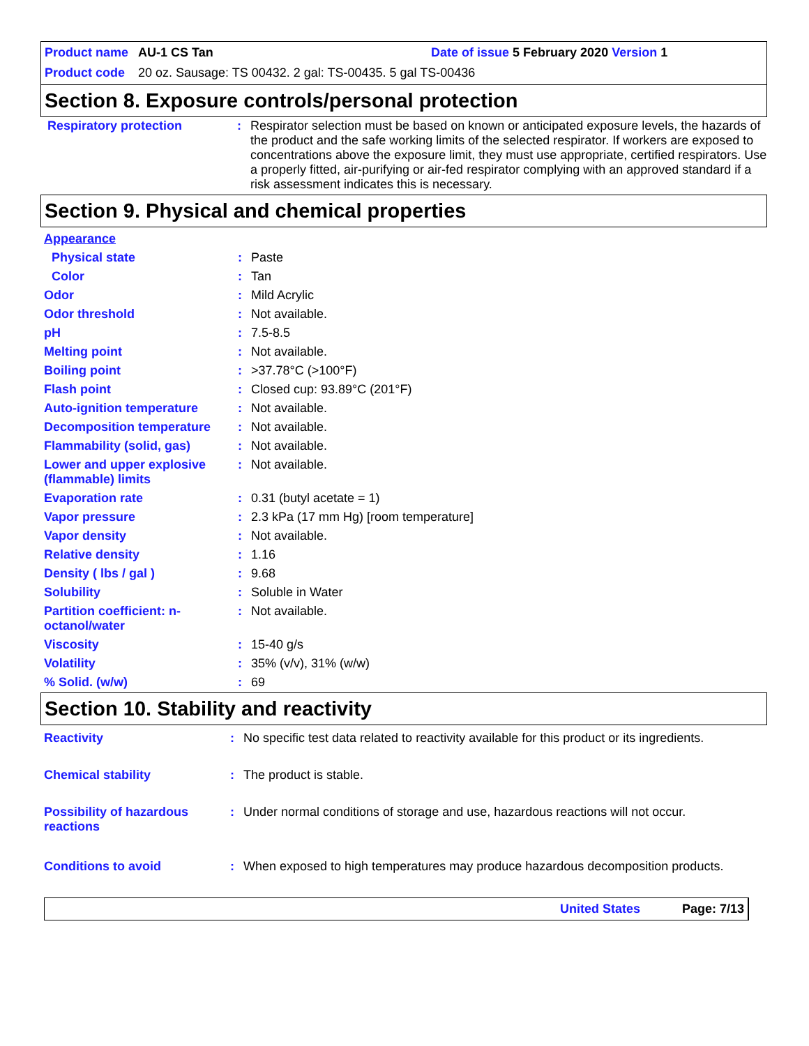Product name AU-1 CS Tan Date of issue 5 February 2020 Version 1
Product code 20 oz. Sausage: TS 00432. 2 gal: TS-00435. 5 gal TS-00436
Section 8. Exposure controls/personal protection
| Respiratory protection | : | Respirator selection must be based on known or anticipated exposure levels, the hazards of the product and the safe working limits of the selected respirator. If workers are exposed to concentrations above the exposure limit, they must use appropriate, certified respirators. Use a properly fitted, air-purifying or air-fed respirator complying with an approved standard if a risk assessment indicates this is necessary. |
Section 9. Physical and chemical properties
| Appearance | | |
| Physical state | : | Paste |
| Color | : | Tan |
| Odor | : | Mild Acrylic |
| Odor threshold | : | Not available. |
| pH | : | 7.5-8.5 |
| Melting point | : | Not available. |
| Boiling point | : | >37.78°C (>100°F) |
| Flash point | : | Closed cup: 93.89°C (201°F) |
| Auto-ignition temperature | : | Not available. |
| Decomposition temperature | : | Not available. |
| Flammability (solid, gas) | : | Not available. |
| Lower and upper explosive (flammable) limits | : | Not available. |
| Evaporation rate | : | 0.31 (butyl acetate = 1) |
| Vapor pressure | : | 2.3 kPa (17 mm Hg) [room temperature] |
| Vapor density | : | Not available. |
| Relative density | : | 1.16 |
| Density ( lbs / gal ) | : | 9.68 |
| Solubility | : | Soluble in Water |
| Partition coefficient: n-octanol/water | : | Not available. |
| Viscosity | : | 15-40 g/s |
| Volatility | : | 35% (v/v), 31% (w/w) |
| % Solid. (w/w) | : | 69 |
Section 10. Stability and reactivity
| Reactivity | : | No specific test data related to reactivity available for this product or its ingredients. |
| Chemical stability | : | The product is stable. |
| Possibility of hazardous reactions | : | Under normal conditions of storage and use, hazardous reactions will not occur. |
| Conditions to avoid | : | When exposed to high temperatures may produce hazardous decomposition products. |
United States Page: 7/13